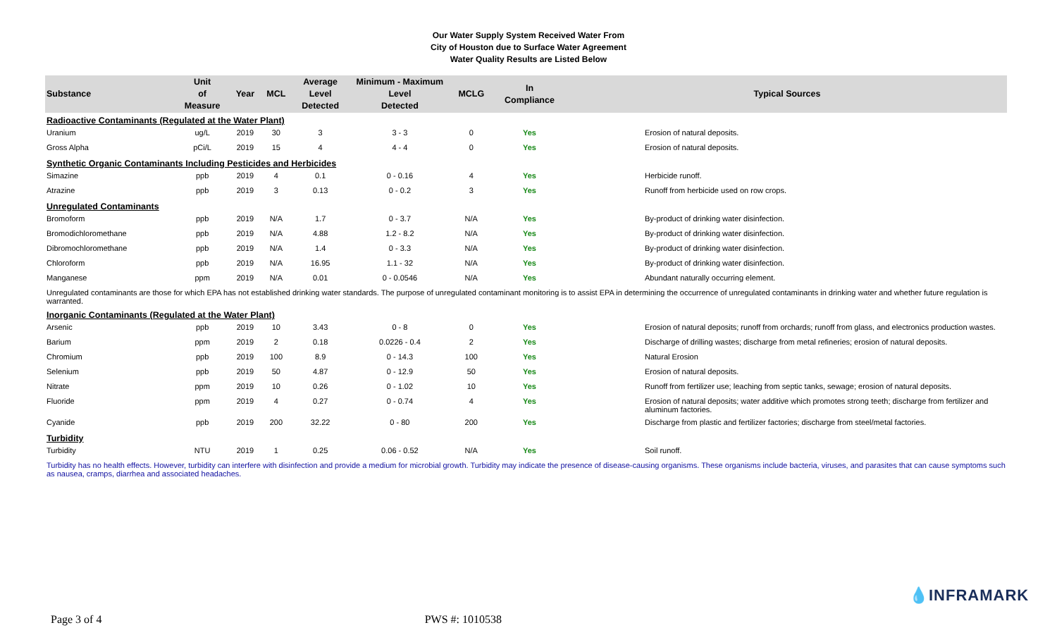Our Water Supply System Received Water From
City of Houston due to Surface Water Agreement
Water Quality Results are Listed Below
| Substance | Unit of Measure | Year | MCL | Average Level Detected | Minimum - Maximum Level Detected | MCLG | In Compliance | Typical Sources |
| --- | --- | --- | --- | --- | --- | --- | --- | --- |
| Radioactive Contaminants (Regulated at the Water Plant) | | | | | | | | |
| Uranium | ug/L | 2019 | 30 | 3 | 3 - 3 | 0 | Yes | Erosion of natural deposits. |
| Gross Alpha | pCi/L | 2019 | 15 | 4 | 4 - 4 | 0 | Yes | Erosion of natural deposits. |
| Synthetic Organic Contaminants Including Pesticides and Herbicides | | | | | | | | |
| Simazine | ppb | 2019 | 4 | 0.1 | 0 - 0.16 | 4 | Yes | Herbicide runoff. |
| Atrazine | ppb | 2019 | 3 | 0.13 | 0 - 0.2 | 3 | Yes | Runoff from herbicide used on row crops. |
| Unregulated Contaminants | | | | | | | | |
| Bromoform | ppb | 2019 | N/A | 1.7 | 0 - 3.7 | N/A | Yes | By-product of drinking water disinfection. |
| Bromodichloromethane | ppb | 2019 | N/A | 4.88 | 1.2 - 8.2 | N/A | Yes | By-product of drinking water disinfection. |
| Dibromochloromethane | ppb | 2019 | N/A | 1.4 | 0 - 3.3 | N/A | Yes | By-product of drinking water disinfection. |
| Chloroform | ppb | 2019 | N/A | 16.95 | 1.1 - 32 | N/A | Yes | By-product of drinking water disinfection. |
| Manganese | ppm | 2019 | N/A | 0.01 | 0 - 0.0546 | N/A | Yes | Abundant naturally occurring element. |
| Unregulated contaminants are those for which EPA has not established drinking water standards. The purpose of unregulated contaminant monitoring is to assist EPA in determining the occurrence of unregulated contaminants in drinking water and whether future regulation is warranted. | | | | | | | | |
| Inorganic Contaminants (Regulated at the Water Plant) | | | | | | | | |
| Arsenic | ppb | 2019 | 10 | 3.43 | 0 - 8 | 0 | Yes | Erosion of natural deposits; runoff from orchards; runoff from glass, and electronics production wastes. |
| Barium | ppm | 2019 | 2 | 0.18 | 0.0226 - 0.4 | 2 | Yes | Discharge of drilling wastes; discharge from metal refineries; erosion of natural deposits. |
| Chromium | ppb | 2019 | 100 | 8.9 | 0 - 14.3 | 100 | Yes | Natural Erosion |
| Selenium | ppb | 2019 | 50 | 4.87 | 0 - 12.9 | 50 | Yes | Erosion of natural deposits. |
| Nitrate | ppm | 2019 | 10 | 0.26 | 0 - 1.02 | 10 | Yes | Runoff from fertilizer use; leaching from septic tanks, sewage; erosion of natural deposits. |
| Fluoride | ppm | 2019 | 4 | 0.27 | 0 - 0.74 | 4 | Yes | Erosion of natural deposits; water additive which promotes strong teeth; discharge from fertilizer and aluminum factories. |
| Cyanide | ppb | 2019 | 200 | 32.22 | 0 - 80 | 200 | Yes | Discharge from plastic and fertilizer factories; discharge from steel/metal factories. |
| Turbidity | | | | | | | | |
| Turbidity | NTU | 2019 | 1 | 0.25 | 0.06 - 0.52 | N/A | Yes | Soil runoff. |
| Turbidity has no health effects. However, turbidity can interfere with disinfection and provide a medium for microbial growth. Turbidity may indicate the presence of disease-causing organisms. These organisms include bacteria, viruses, and parasites that can cause symptoms such as nausea, cramps, diarrhea and associated headaches. | | | | | | | | |
💧INFRAMARK
Page 3 of 4 PWS #: 1010538